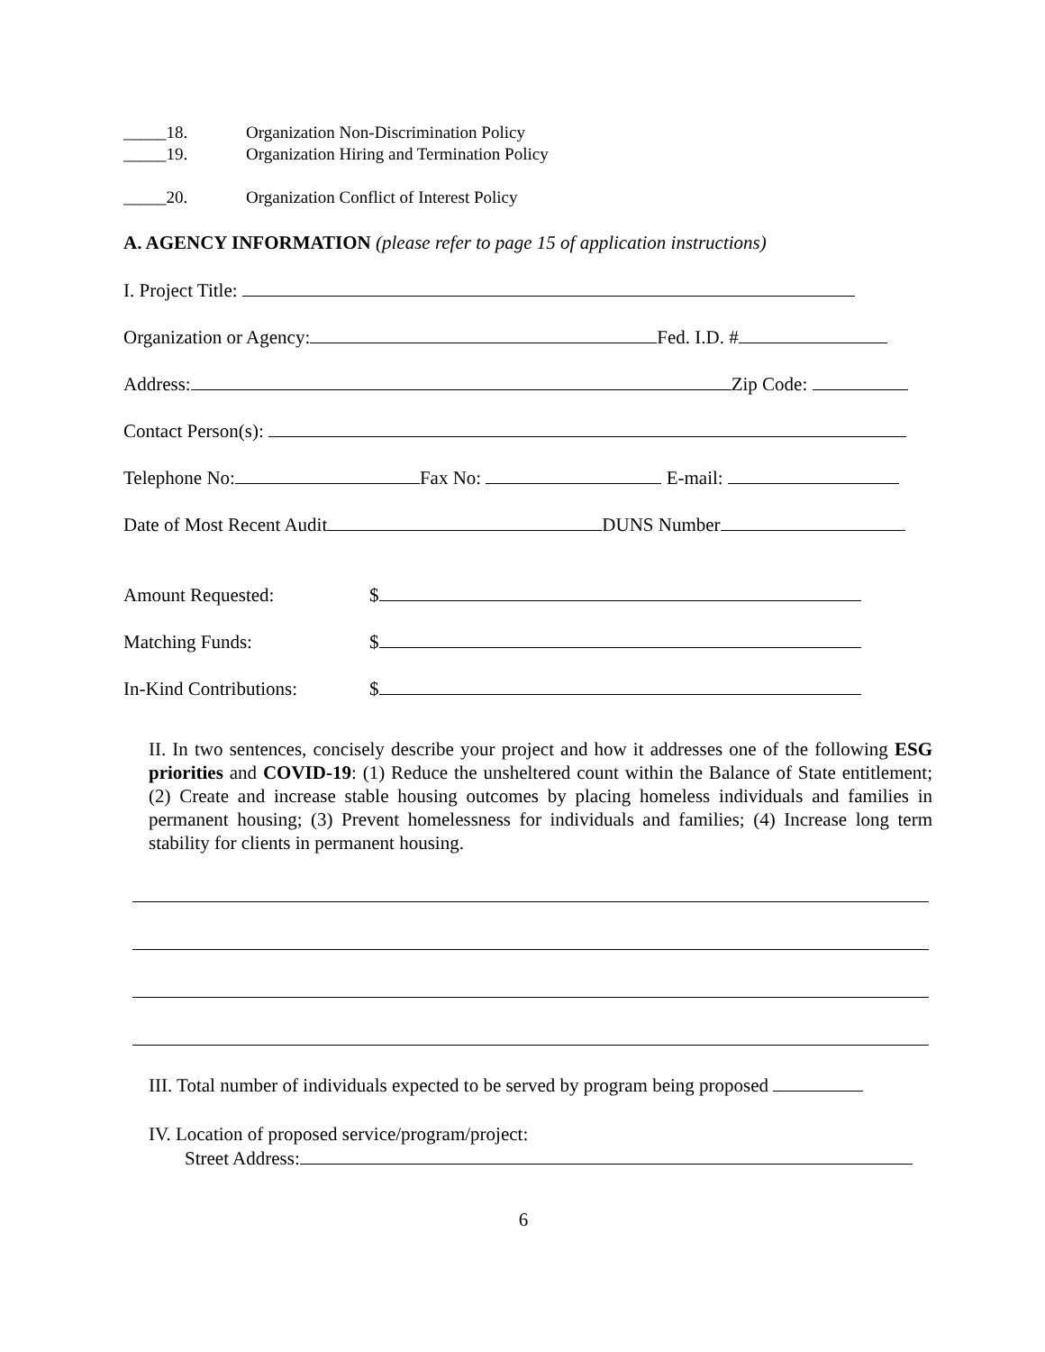_____18. Organization Non-Discrimination Policy
_____19. Organization Hiring and Termination Policy
_____20. Organization Conflict of Interest Policy
A. AGENCY INFORMATION (please refer to page 15 of application instructions)
I. Project Title:
Organization or Agency: Fed. I.D. #
Address: Zip Code:
Contact Person(s):
Telephone No: Fax No: E-mail:
Date of Most Recent Audit DUNS Number
Amount Requested: $
Matching Funds: $
In-Kind Contributions: $
II. In two sentences, concisely describe your project and how it addresses one of the following ESG priorities and COVID-19: (1) Reduce the unsheltered count within the Balance of State entitlement; (2) Create and increase stable housing outcomes by placing homeless individuals and families in permanent housing; (3) Prevent homelessness for individuals and families; (4) Increase long term stability for clients in permanent housing.
III. Total number of individuals expected to be served by program being proposed
IV. Location of proposed service/program/project:
Street Address:
6